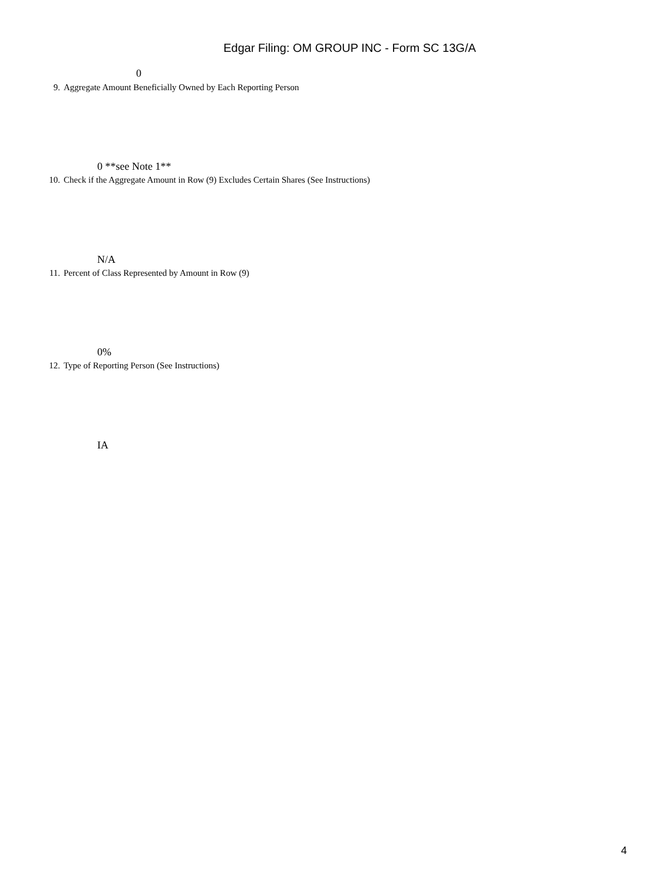Edgar Filing: OM GROUP INC - Form SC 13G/A
0
9. Aggregate Amount Beneficially Owned by Each Reporting Person
0 **see Note 1**
10. Check if the Aggregate Amount in Row (9) Excludes Certain Shares (See Instructions)
N/A
11. Percent of Class Represented by Amount in Row (9)
0%
12. Type of Reporting Person (See Instructions)
IA
4